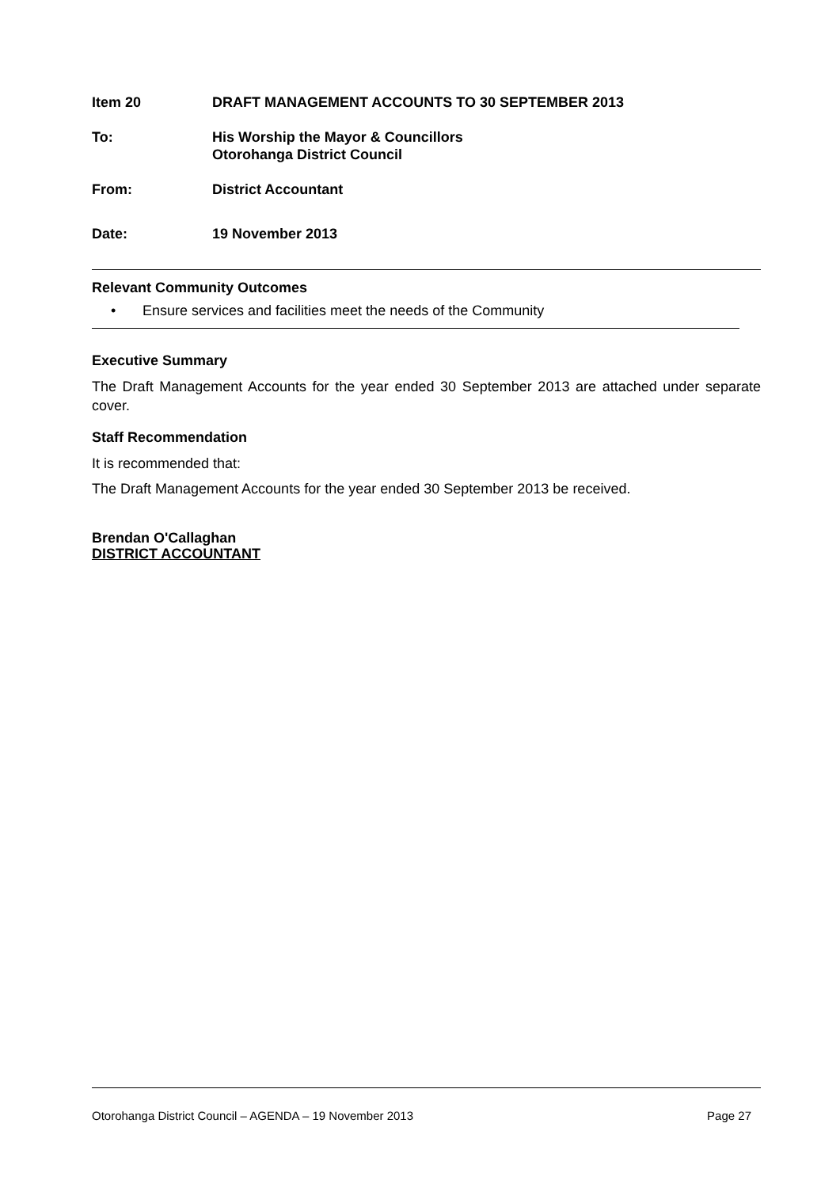Item 20 DRAFT MANAGEMENT ACCOUNTS TO 30 SEPTEMBER 2013
To: His Worship the Mayor & Councillors
Otorohanga District Council
From: District Accountant
Date: 19 November 2013
Relevant Community Outcomes
• Ensure services and facilities meet the needs of the Community
Executive Summary
The Draft Management Accounts for the year ended 30 September 2013 are attached under separate cover.
Staff Recommendation
It is recommended that:
The Draft Management Accounts for the year ended 30 September 2013 be received.
Brendan O'Callaghan
DISTRICT ACCOUNTANT
Otorohanga District Council – AGENDA – 19 November 2013 Page 27